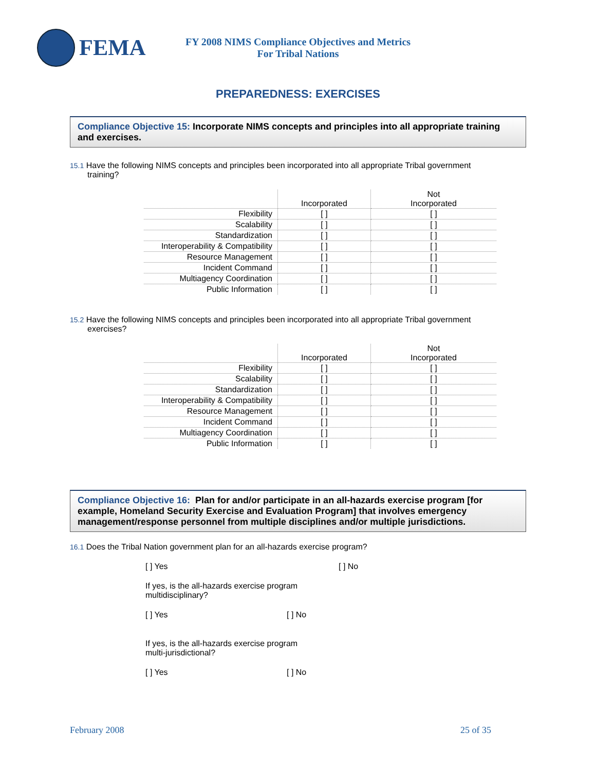FEMA
FY 2008 NIMS Compliance Objectives and Metrics
For Tribal Nations
PREPAREDNESS: EXERCISES
Compliance Objective 15: Incorporate NIMS concepts and principles into all appropriate training and exercises.
15.1 Have the following NIMS concepts and principles been incorporated into all appropriate Tribal government training?
| | Incorporated | Not Incorporated |
| --- | --- | --- |
| Flexibility | [ ] | [ ] |
| Scalability | [ ] | [ ] |
| Standardization | [ ] | [ ] |
| Interoperability & Compatibility | [ ] | [ ] |
| Resource Management | [ ] | [ ] |
| Incident Command | [ ] | [ ] |
| Multiagency Coordination | [ ] | [ ] |
| Public Information | [ ] | [ ] |
15.2 Have the following NIMS concepts and principles been incorporated into all appropriate Tribal government exercises?
| | Incorporated | Not Incorporated |
| --- | --- | --- |
| Flexibility | [ ] | [ ] |
| Scalability | [ ] | [ ] |
| Standardization | [ ] | [ ] |
| Interoperability & Compatibility | [ ] | [ ] |
| Resource Management | [ ] | [ ] |
| Incident Command | [ ] | [ ] |
| Multiagency Coordination | [ ] | [ ] |
| Public Information | [ ] | [ ] |
Compliance Objective 16: Plan for and/or participate in an all-hazards exercise program [for example, Homeland Security Exercise and Evaluation Program] that involves emergency management/response personnel from multiple disciplines and/or multiple jurisdictions.
16.1 Does the Tribal Nation government plan for an all-hazards exercise program?
[ ] Yes [ ] No
If yes, is the all-hazards exercise program multidisciplinary?
[ ] Yes [ ] No
If yes, is the all-hazards exercise program multi-jurisdictional?
[ ] Yes [ ] No
February 2008 25 of 35